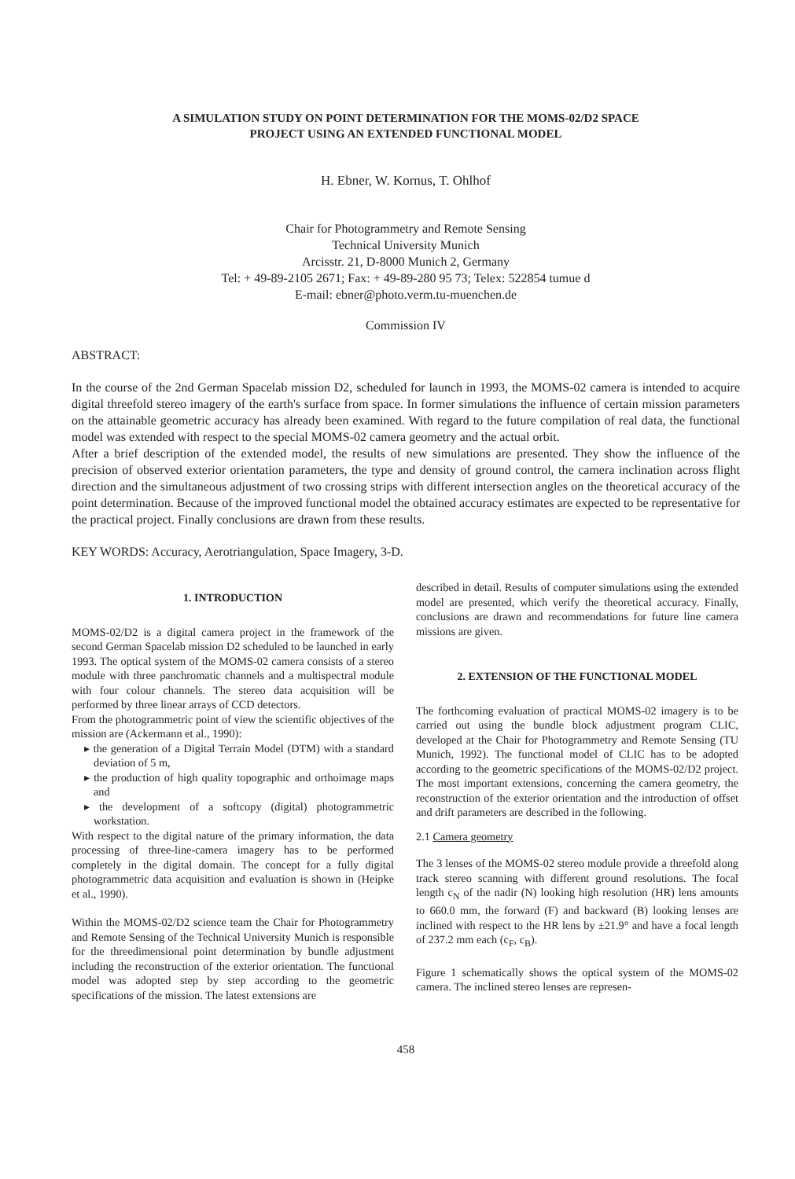A SIMULATION STUDY ON POINT DETERMINATION FOR THE MOMS-02/D2 SPACE
PROJECT USING AN EXTENDED FUNCTIONAL MODEL
H. Ebner, W. Kornus, T. Ohlhof
Chair for Photogrammetry and Remote Sensing
Technical University Munich
Arcisstr. 21, D-8000 Munich 2, Germany
Tel: + 49-89-2105 2671; Fax: + 49-89-280 95 73; Telex: 522854 tumue d
E-mail: ebner@photo.verm.tu-muenchen.de
Commission IV
ABSTRACT:
In the course of the 2nd German Spacelab mission D2, scheduled for launch in 1993, the MOMS-02 camera is intended to acquire digital threefold stereo imagery of the earth's surface from space. In former simulations the influence of certain mission parameters on the attainable geometric accuracy has already been examined. With regard to the future compilation of real data, the functional model was extended with respect to the special MOMS-02 camera geometry and the actual orbit.
After a brief description of the extended model, the results of new simulations are presented. They show the influence of the precision of observed exterior orientation parameters, the type and density of ground control, the camera inclination across flight direction and the simultaneous adjustment of two crossing strips with different intersection angles on the theoretical accuracy of the point determination. Because of the improved functional model the obtained accuracy estimates are expected to be representative for the practical project. Finally conclusions are drawn from these results.
KEY WORDS: Accuracy, Aerotriangulation, Space Imagery, 3-D.
1. INTRODUCTION
MOMS-02/D2 is a digital camera project in the framework of the second German Spacelab mission D2 scheduled to be launched in early 1993. The optical system of the MOMS-02 camera consists of a stereo module with three panchromatic channels and a multispectral module with four colour channels. The stereo data acquisition will be performed by three linear arrays of CCD detectors.
From the photogrammetric point of view the scientific objectives of the mission are (Ackermann et al., 1990):
▸ the generation of a Digital Terrain Model (DTM) with a standard deviation of 5 m,
▸ the production of high quality topographic and orthoimage maps and
▸ the development of a softcopy (digital) photogrammetric workstation.
With respect to the digital nature of the primary information, the data processing of three-line-camera imagery has to be performed completely in the digital domain. The concept for a fully digital photogrammetric data acquisition and evaluation is shown in (Heipke et al., 1990).
Within the MOMS-02/D2 science team the Chair for Photogrammetry and Remote Sensing of the Technical University Munich is responsible for the threedimensional point determination by bundle adjustment including the reconstruction of the exterior orientation. The functional model was adopted step by step according to the geometric specifications of the mission. The latest extensions are
described in detail. Results of computer simulations using the extended model are presented, which verify the theoretical accuracy. Finally, conclusions are drawn and recommendations for future line camera missions are given.
2. EXTENSION OF THE FUNCTIONAL MODEL
The forthcoming evaluation of practical MOMS-02 imagery is to be carried out using the bundle block adjustment program CLIC, developed at the Chair for Photogrammetry and Remote Sensing (TU Munich, 1992). The functional model of CLIC has to be adopted according to the geometric specifications of the MOMS-02/D2 project. The most important extensions, concerning the camera geometry, the reconstruction of the exterior orientation and the introduction of offset and drift parameters are described in the following.
2.1 Camera geometry
The 3 lenses of the MOMS-02 stereo module provide a threefold along track stereo scanning with different ground resolutions. The focal length c<sub>N</sub> of the nadir (N) looking high resolution (HR) lens amounts to 660.0 mm, the forward (F) and backward (B) looking lenses are inclined with respect to the HR lens by ±21.9° and have a focal length of 237.2 mm each (c<sub>F</sub>, c<sub>B</sub>).
Figure 1 schematically shows the optical system of the MOMS-02 camera. The inclined stereo lenses are represen-
458